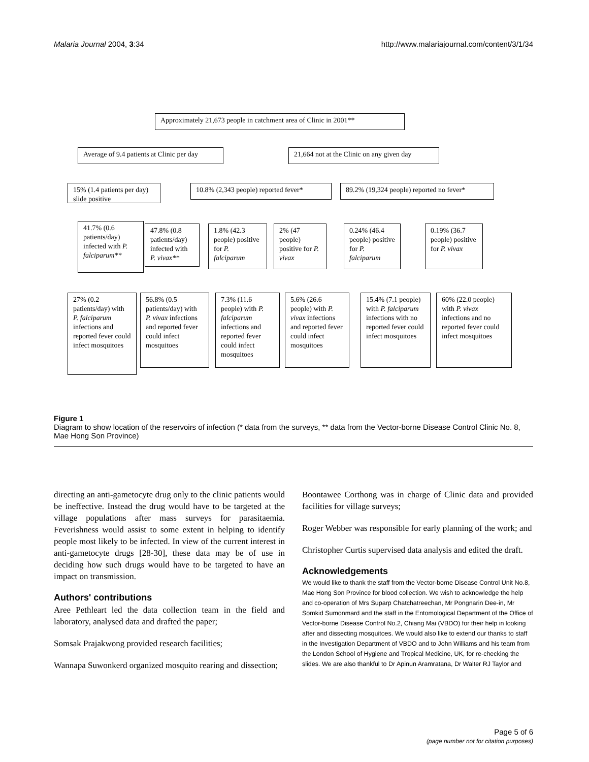Malaria Journal 2004, 3:34 http://www.malariajournal.com/content/3/1/34
Approximately 21,673 people in catchment area of Clinic in 2001**
Average of 9.4 patients at Clinic per day
21,664 not at the Clinic on any given day
15% (1.4 patients per day) slide positive
10.8% (2,343 people) reported fever*
89.2% (19,324 people) reported no fever*
41.7% (0.6 patients/day) infected with P. falciparum**
47.8% (0.8 patients/day) infected with P. vivax**
1.8% (42.3 people) positive for P. falciparum
2% (47 people) positive for P. vivax
0.24% (46.4 people) positive for P. falciparum
0.19% (36.7 people) positive for P. vivax
27% (0.2 patients/day) with P. falciparum infections and reported fever could infect mosquitoes
56.8% (0.5 patients/day) with P. vivax infections and reported fever could infect mosquitoes
7.3% (11.6 people) with P. falciparum infections and reported fever could infect mosquitoes
5.6% (26.6 people) with P. vivax infections and reported fever could infect mosquitoes
15.4% (7.1 people) with P. falciparum infections with no reported fever could infect mosquitoes
60% (22.0 people) with P. vivax infections and no reported fever could infect mosquitoes
Figure 1
Diagram to show location of the reservoirs of infection (* data from the surveys, ** data from the Vector-borne Disease Control Clinic No. 8, Mae Hong Son Province)
directing an anti-gametocyte drug only to the clinic patients would be ineffective. Instead the drug would have to be targeted at the village populations after mass surveys for parasitaemia. Feverishness would assist to some extent in helping to identify people most likely to be infected. In view of the current interest in anti-gametocyte drugs [28-30], these data may be of use in deciding how such drugs would have to be targeted to have an impact on transmission.
Authors' contributions
Aree Pethleart led the data collection team in the field and laboratory, analysed data and drafted the paper;
Somsak Prajakwong provided research facilities;
Wannapa Suwonkerd organized mosquito rearing and dissection;
Boontawee Corthong was in charge of Clinic data and provided facilities for village surveys;
Roger Webber was responsible for early planning of the work; and
Christopher Curtis supervised data analysis and edited the draft.
Acknowledgements
We would like to thank the staff from the Vector-borne Disease Control Unit No.8, Mae Hong Son Province for blood collection. We wish to acknowledge the help and co-operation of Mrs Suparp Chatchatreechan, Mr Pongnarin Dee-in, Mr Somkid Sumonmard and the staff in the Entomological Department of the Office of Vector-borne Disease Control No.2, Chiang Mai (VBDO) for their help in looking after and dissecting mosquitoes. We would also like to extend our thanks to staff in the Investigation Department of VBDO and to John Williams and his team from the London School of Hygiene and Tropical Medicine, UK, for re-checking the slides. We are also thankful to Dr Apinun Aramratana, Dr Walter RJ Taylor and
Page 5 of 6
(page number not for citation purposes)